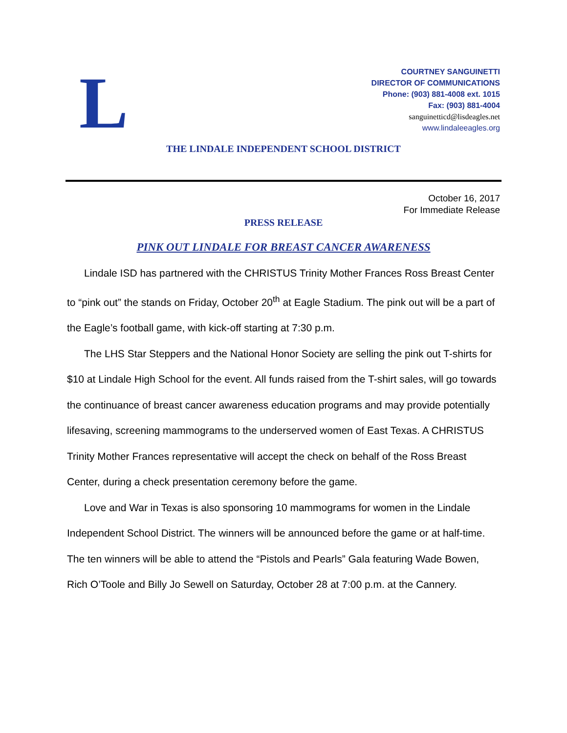L
COURTNEY SANGUINETTI
DIRECTOR OF COMMUNICATIONS
Phone: (903) 881-4008 ext. 1015
Fax: (903) 881-4004
sanguinetticd@lisdeagles.net
www.lindaleeagles.org
THE LINDALE INDEPENDENT SCHOOL DISTRICT
October 16, 2017
For Immediate Release
PRESS RELEASE
PINK OUT LINDALE FOR BREAST CANCER AWARENESS
Lindale ISD has partnered with the CHRISTUS Trinity Mother Frances Ross Breast Center to “pink out” the stands on Friday, October 20<sup>th</sup> at Eagle Stadium. The pink out will be a part of the Eagle’s football game, with kick-off starting at 7:30 p.m.
The LHS Star Steppers and the National Honor Society are selling the pink out T-shirts for $10 at Lindale High School for the event. All funds raised from the T-shirt sales, will go towards the continuance of breast cancer awareness education programs and may provide potentially lifesaving, screening mammograms to the underserved women of East Texas. A CHRISTUS Trinity Mother Frances representative will accept the check on behalf of the Ross Breast Center, during a check presentation ceremony before the game.
Love and War in Texas is also sponsoring 10 mammograms for women in the Lindale Independent School District. The winners will be announced before the game or at half-time. The ten winners will be able to attend the “Pistols and Pearls” Gala featuring Wade Bowen, Rich O’Toole and Billy Jo Sewell on Saturday, October 28 at 7:00 p.m. at the Cannery.